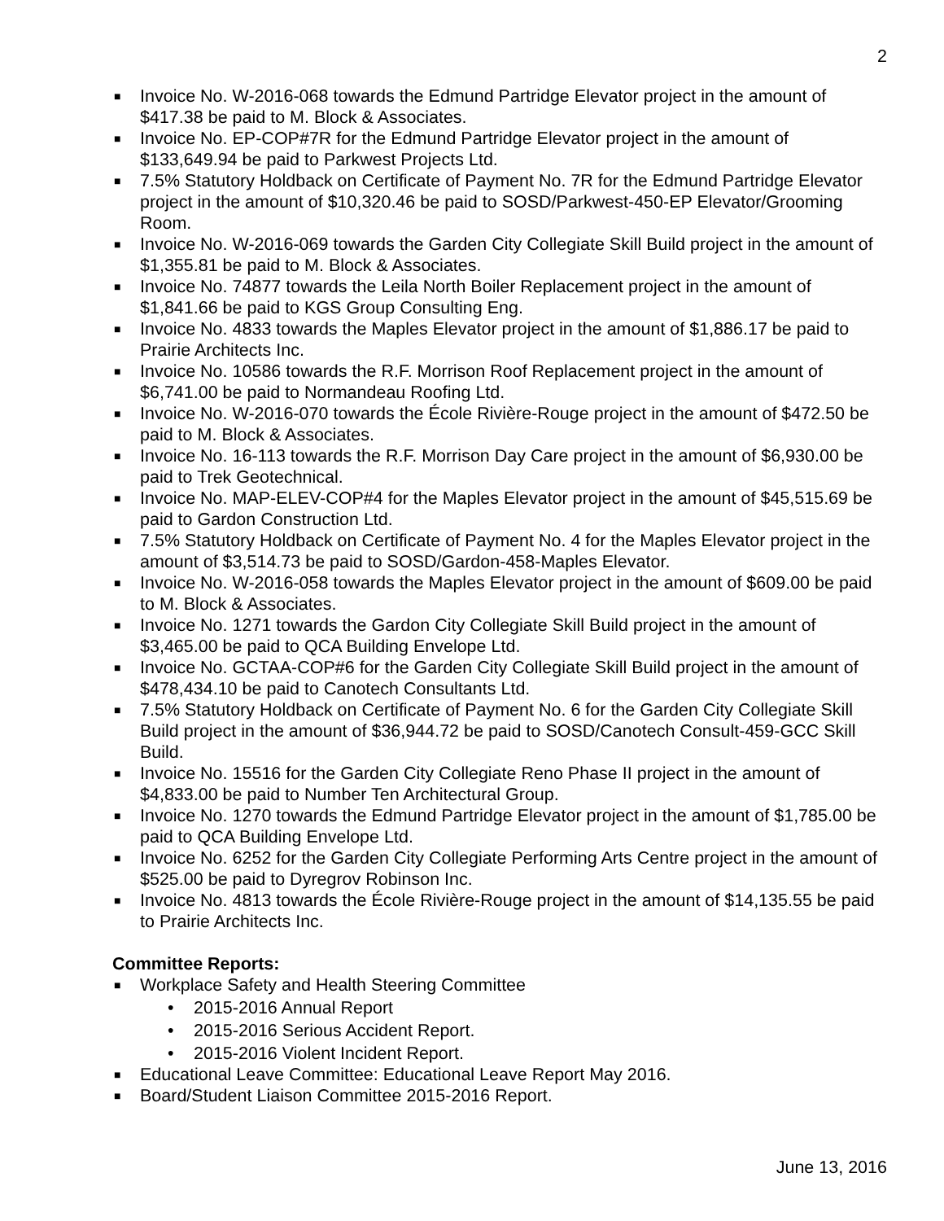2
■ Invoice No. W-2016-068 towards the Edmund Partridge Elevator project in the amount of $417.38 be paid to M. Block & Associates.
■ Invoice No. EP-COP#7R for the Edmund Partridge Elevator project in the amount of $133,649.94 be paid to Parkwest Projects Ltd.
■ 7.5% Statutory Holdback on Certificate of Payment No. 7R for the Edmund Partridge Elevator project in the amount of $10,320.46 be paid to SOSD/Parkwest-450-EP Elevator/Grooming Room.
■ Invoice No. W-2016-069 towards the Garden City Collegiate Skill Build project in the amount of $1,355.81 be paid to M. Block & Associates.
■ Invoice No. 74877 towards the Leila North Boiler Replacement project in the amount of $1,841.66 be paid to KGS Group Consulting Eng.
■ Invoice No. 4833 towards the Maples Elevator project in the amount of $1,886.17 be paid to Prairie Architects Inc.
■ Invoice No. 10586 towards the R.F. Morrison Roof Replacement project in the amount of $6,741.00 be paid to Normandeau Roofing Ltd.
■ Invoice No. W-2016-070 towards the École Rivière-Rouge project in the amount of $472.50 be paid to M. Block & Associates.
■ Invoice No. 16-113 towards the R.F. Morrison Day Care project in the amount of $6,930.00 be paid to Trek Geotechnical.
■ Invoice No. MAP-ELEV-COP#4 for the Maples Elevator project in the amount of $45,515.69 be paid to Gardon Construction Ltd.
■ 7.5% Statutory Holdback on Certificate of Payment No. 4 for the Maples Elevator project in the amount of $3,514.73 be paid to SOSD/Gardon-458-Maples Elevator.
■ Invoice No. W-2016-058 towards the Maples Elevator project in the amount of $609.00 be paid to M. Block & Associates.
■ Invoice No. 1271 towards the Gardon City Collegiate Skill Build project in the amount of $3,465.00 be paid to QCA Building Envelope Ltd.
■ Invoice No. GCTAA-COP#6 for the Garden City Collegiate Skill Build project in the amount of $478,434.10 be paid to Canotech Consultants Ltd.
■ 7.5% Statutory Holdback on Certificate of Payment No. 6 for the Garden City Collegiate Skill Build project in the amount of $36,944.72 be paid to SOSD/Canotech Consult-459-GCC Skill Build.
■ Invoice No. 15516 for the Garden City Collegiate Reno Phase II project in the amount of $4,833.00 be paid to Number Ten Architectural Group.
■ Invoice No. 1270 towards the Edmund Partridge Elevator project in the amount of $1,785.00 be paid to QCA Building Envelope Ltd.
■ Invoice No. 6252 for the Garden City Collegiate Performing Arts Centre project in the amount of $525.00 be paid to Dyregrov Robinson Inc.
■ Invoice No. 4813 towards the École Rivière-Rouge project in the amount of $14,135.55 be paid to Prairie Architects Inc.
Committee Reports:
■ Workplace Safety and Health Steering Committee
• 2015-2016 Annual Report
• 2015-2016 Serious Accident Report.
• 2015-2016 Violent Incident Report.
■ Educational Leave Committee: Educational Leave Report May 2016.
■ Board/Student Liaison Committee 2015-2016 Report.
June 13, 2016